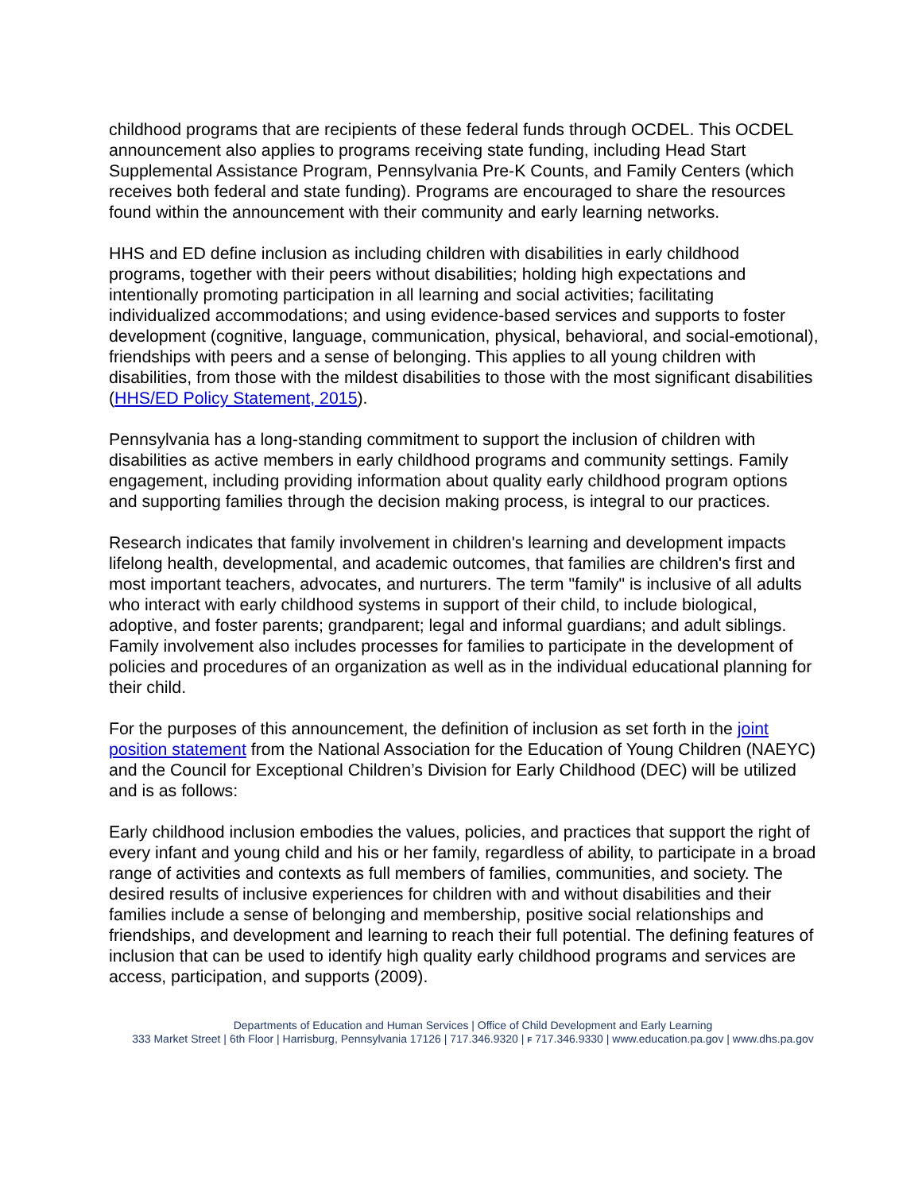childhood programs that are recipients of these federal funds through OCDEL. This OCDEL announcement also applies to programs receiving state funding, including Head Start Supplemental Assistance Program, Pennsylvania Pre-K Counts, and Family Centers (which receives both federal and state funding). Programs are encouraged to share the resources found within the announcement with their community and early learning networks.
HHS and ED define inclusion as including children with disabilities in early childhood programs, together with their peers without disabilities; holding high expectations and intentionally promoting participation in all learning and social activities; facilitating individualized accommodations; and using evidence-based services and supports to foster development (cognitive, language, communication, physical, behavioral, and social-emotional), friendships with peers and a sense of belonging. This applies to all young children with disabilities, from those with the mildest disabilities to those with the most significant disabilities (HHS/ED Policy Statement, 2015).
Pennsylvania has a long-standing commitment to support the inclusion of children with disabilities as active members in early childhood programs and community settings. Family engagement, including providing information about quality early childhood program options and supporting families through the decision making process, is integral to our practices.
Research indicates that family involvement in children's learning and development impacts lifelong health, developmental, and academic outcomes, that families are children's first and most important teachers, advocates, and nurturers. The term "family" is inclusive of all adults who interact with early childhood systems in support of their child, to include biological, adoptive, and foster parents; grandparent; legal and informal guardians; and adult siblings. Family involvement also includes processes for families to participate in the development of policies and procedures of an organization as well as in the individual educational planning for their child.
For the purposes of this announcement, the definition of inclusion as set forth in the joint position statement from the National Association for the Education of Young Children (NAEYC) and the Council for Exceptional Children’s Division for Early Childhood (DEC) will be utilized and is as follows:
Early childhood inclusion embodies the values, policies, and practices that support the right of every infant and young child and his or her family, regardless of ability, to participate in a broad range of activities and contexts as full members of families, communities, and society. The desired results of inclusive experiences for children with and without disabilities and their families include a sense of belonging and membership, positive social relationships and friendships, and development and learning to reach their full potential. The defining features of inclusion that can be used to identify high quality early childhood programs and services are access, participation, and supports (2009).
Departments of Education and Human Services | Office of Child Development and Early Learning
333 Market Street | 6th Floor | Harrisburg, Pennsylvania 17126 | 717.346.9320 | F 717.346.9330 | www.education.pa.gov | www.dhs.pa.gov